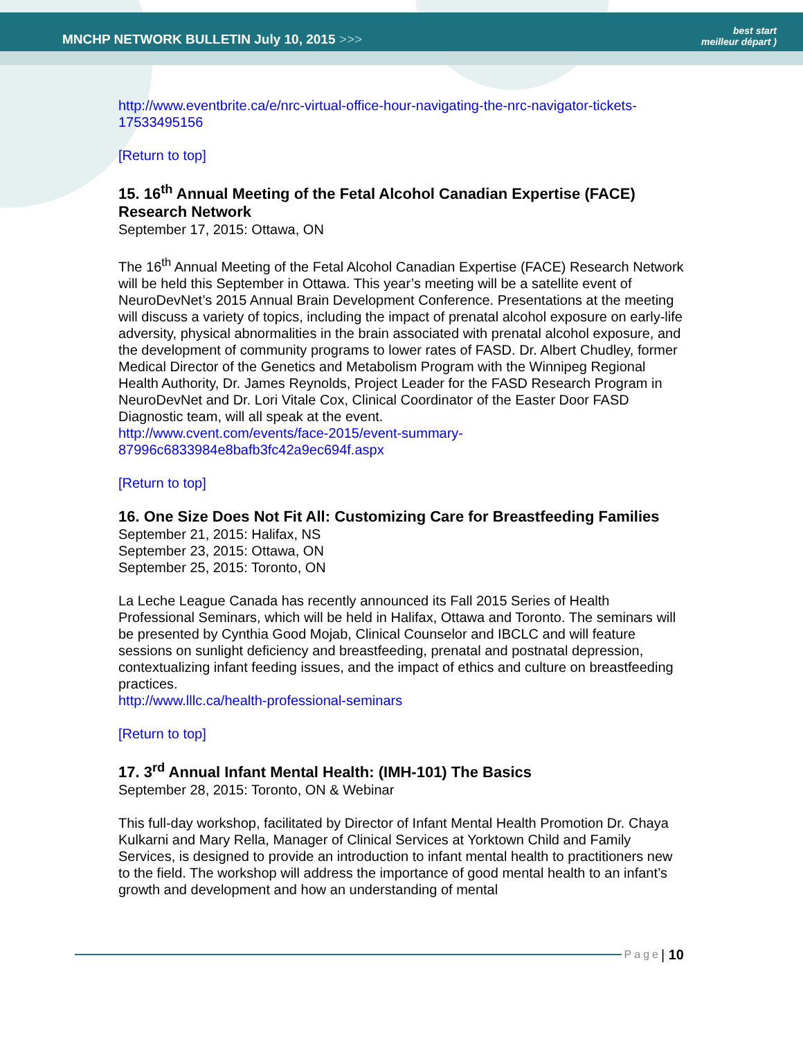MNCHP NETWORK BULLETIN July 10, 2015 >>>
best start
meilleur départ )
http://www.eventbrite.ca/e/nrc-virtual-office-hour-navigating-the-nrc-navigator-tickets-17533495156
[Return to top]
15. 16<sup>th</sup> Annual Meeting of the Fetal Alcohol Canadian Expertise (FACE) Research Network
September 17, 2015: Ottawa, ON
The 16<sup>th</sup> Annual Meeting of the Fetal Alcohol Canadian Expertise (FACE) Research Network will be held this September in Ottawa. This year’s meeting will be a satellite event of NeuroDevNet’s 2015 Annual Brain Development Conference. Presentations at the meeting will discuss a variety of topics, including the impact of prenatal alcohol exposure on early-life adversity, physical abnormalities in the brain associated with prenatal alcohol exposure, and the development of community programs to lower rates of FASD. Dr. Albert Chudley, former Medical Director of the Genetics and Metabolism Program with the Winnipeg Regional Health Authority, Dr. James Reynolds, Project Leader for the FASD Research Program in NeuroDevNet and Dr. Lori Vitale Cox, Clinical Coordinator of the Easter Door FASD Diagnostic team, will all speak at the event.
http://www.cvent.com/events/face-2015/event-summary-87996c6833984e8bafb3fc42a9ec694f.aspx
[Return to top]
16. One Size Does Not Fit All: Customizing Care for Breastfeeding Families
September 21, 2015: Halifax, NS
September 23, 2015: Ottawa, ON
September 25, 2015: Toronto, ON
La Leche League Canada has recently announced its Fall 2015 Series of Health Professional Seminars, which will be held in Halifax, Ottawa and Toronto. The seminars will be presented by Cynthia Good Mojab, Clinical Counselor and IBCLC and will feature sessions on sunlight deficiency and breastfeeding, prenatal and postnatal depression, contextualizing infant feeding issues, and the impact of ethics and culture on breastfeeding practices.
http://www.lllc.ca/health-professional-seminars
[Return to top]
17. 3<sup>rd</sup> Annual Infant Mental Health: (IMH-101) The Basics
September 28, 2015: Toronto, ON & Webinar
This full-day workshop, facilitated by Director of Infant Mental Health Promotion Dr. Chaya Kulkarni and Mary Rella, Manager of Clinical Services at Yorktown Child and Family Services, is designed to provide an introduction to infant mental health to practitioners new to the field. The workshop will address the importance of good mental health to an infant’s growth and development and how an understanding of mental
Page | 10